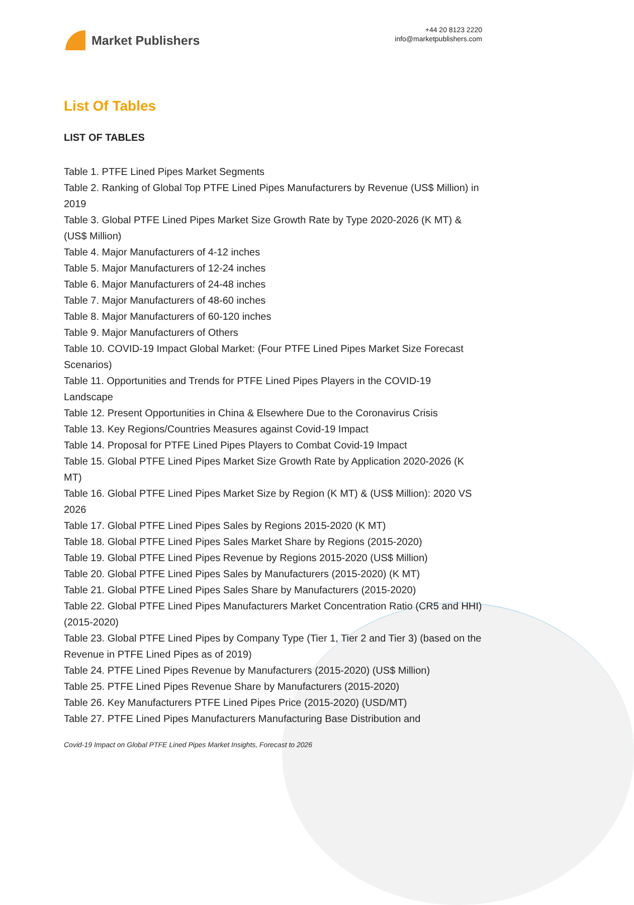Market Publishers
+44 20 8123 2220
info@marketpublishers.com
List Of Tables
LIST OF TABLES
Table 1. PTFE Lined Pipes Market Segments
Table 2. Ranking of Global Top PTFE Lined Pipes Manufacturers by Revenue (US$ Million) in 2019
Table 3. Global PTFE Lined Pipes Market Size Growth Rate by Type 2020-2026 (K MT) & (US$ Million)
Table 4. Major Manufacturers of 4-12 inches
Table 5. Major Manufacturers of 12-24 inches
Table 6. Major Manufacturers of 24-48 inches
Table 7. Major Manufacturers of 48-60 inches
Table 8. Major Manufacturers of 60-120 inches
Table 9. Major Manufacturers of Others
Table 10. COVID-19 Impact Global Market: (Four PTFE Lined Pipes Market Size Forecast Scenarios)
Table 11. Opportunities and Trends for PTFE Lined Pipes Players in the COVID-19 Landscape
Table 12. Present Opportunities in China & Elsewhere Due to the Coronavirus Crisis
Table 13. Key Regions/Countries Measures against Covid-19 Impact
Table 14. Proposal for PTFE Lined Pipes Players to Combat Covid-19 Impact
Table 15. Global PTFE Lined Pipes Market Size Growth Rate by Application 2020-2026 (K MT)
Table 16. Global PTFE Lined Pipes Market Size by Region (K MT) & (US$ Million): 2020 VS 2026
Table 17. Global PTFE Lined Pipes Sales by Regions 2015-2020 (K MT)
Table 18. Global PTFE Lined Pipes Sales Market Share by Regions (2015-2020)
Table 19. Global PTFE Lined Pipes Revenue by Regions 2015-2020 (US$ Million)
Table 20. Global PTFE Lined Pipes Sales by Manufacturers (2015-2020) (K MT)
Table 21. Global PTFE Lined Pipes Sales Share by Manufacturers (2015-2020)
Table 22. Global PTFE Lined Pipes Manufacturers Market Concentration Ratio (CR5 and HHI) (2015-2020)
Table 23. Global PTFE Lined Pipes by Company Type (Tier 1, Tier 2 and Tier 3) (based on the Revenue in PTFE Lined Pipes as of 2019)
Table 24. PTFE Lined Pipes Revenue by Manufacturers (2015-2020) (US$ Million)
Table 25. PTFE Lined Pipes Revenue Share by Manufacturers (2015-2020)
Table 26. Key Manufacturers PTFE Lined Pipes Price (2015-2020) (USD/MT)
Table 27. PTFE Lined Pipes Manufacturers Manufacturing Base Distribution and
Covid-19 Impact on Global PTFE Lined Pipes Market Insights, Forecast to 2026